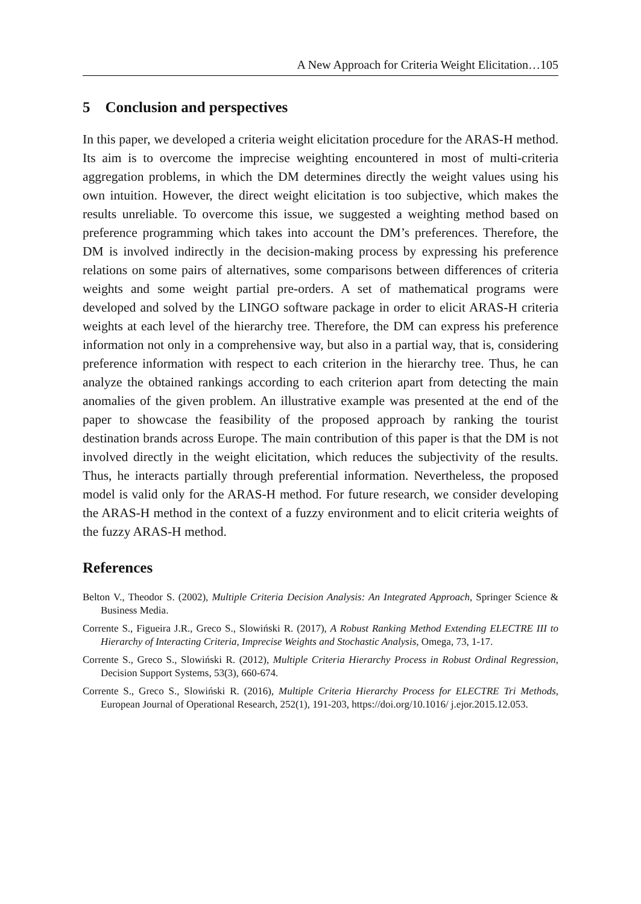A New Approach for Criteria Weight Elicitation…105
5 Conclusion and perspectives
In this paper, we developed a criteria weight elicitation procedure for the ARAS-H method. Its aim is to overcome the imprecise weighting encountered in most of multi-criteria aggregation problems, in which the DM determines directly the weight values using his own intuition. However, the direct weight elicitation is too subjective, which makes the results unreliable. To overcome this issue, we suggested a weighting method based on preference programming which takes into account the DM’s preferences. Therefore, the DM is involved indirectly in the decision-making process by expressing his preference relations on some pairs of alternatives, some comparisons between differences of criteria weights and some weight partial pre-orders. A set of mathematical programs were developed and solved by the LINGO software package in order to elicit ARAS-H criteria weights at each level of the hierarchy tree. Therefore, the DM can express his preference information not only in a comprehensive way, but also in a partial way, that is, considering preference information with respect to each criterion in the hierarchy tree. Thus, he can analyze the obtained rankings according to each criterion apart from detecting the main anomalies of the given problem. An illustrative example was presented at the end of the paper to showcase the feasibility of the proposed approach by ranking the tourist destination brands across Europe. The main contribution of this paper is that the DM is not involved directly in the weight elicitation, which reduces the subjectivity of the results. Thus, he interacts partially through preferential information. Nevertheless, the proposed model is valid only for the ARAS-H method. For future research, we consider developing the ARAS-H method in the context of a fuzzy environment and to elicit criteria weights of the fuzzy ARAS-H method.
References
Belton V., Theodor S. (2002), Multiple Criteria Decision Analysis: An Integrated Approach, Springer Science & Business Media.
Corrente S., Figueira J.R., Greco S., Slowiński R. (2017), A Robust Ranking Method Extending ELECTRE III to Hierarchy of Interacting Criteria, Imprecise Weights and Stochastic Analysis, Omega, 73, 1-17.
Corrente S., Greco S., Slowiński R. (2012), Multiple Criteria Hierarchy Process in Robust Ordinal Regression, Decision Support Systems, 53(3), 660-674.
Corrente S., Greco S., Slowiński R. (2016), Multiple Criteria Hierarchy Process for ELECTRE Tri Methods, European Journal of Operational Research, 252(1), 191-203, https://doi.org/10.1016/ j.ejor.2015.12.053.